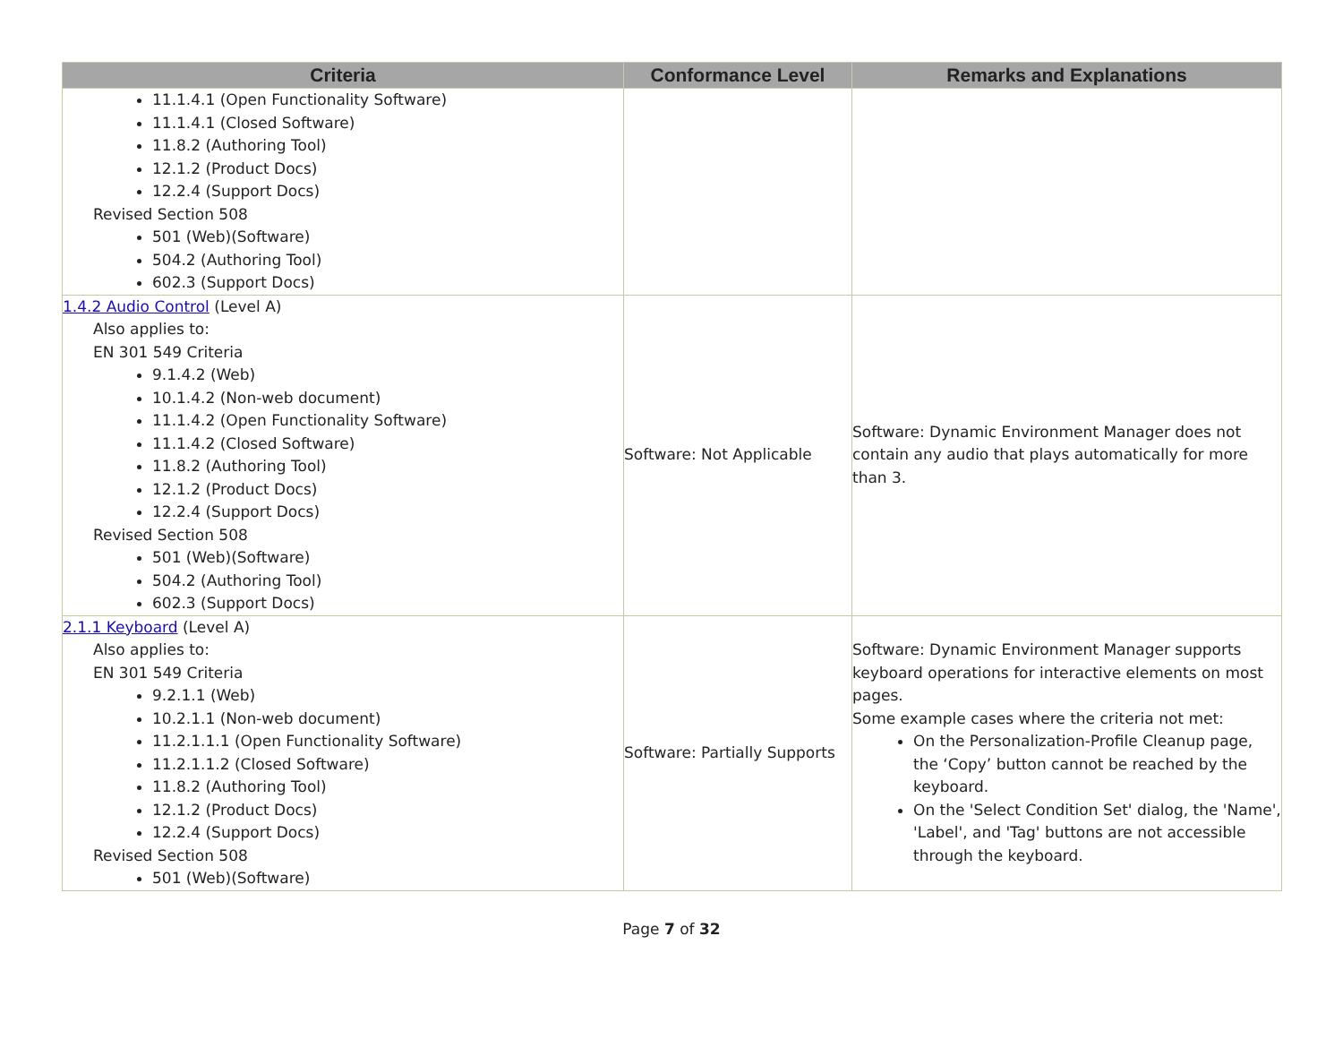| Criteria | Conformance Level | Remarks and Explanations |
| --- | --- | --- |
| 11.1.4.1 (Open Functionality Software) 11.1.4.1 (Closed Software) 11.8.2 (Authoring Tool) 12.1.2 (Product Docs) 12.2.4 (Support Docs) Revised Section 508 501 (Web)(Software) 504.2 (Authoring Tool) 602.3 (Support Docs) | | |
| 1.4.2 Audio Control (Level A) Also applies to: EN 301 549 Criteria 9.1.4.2 (Web) 10.1.4.2 (Non-web document) 11.1.4.2 (Open Functionality Software) 11.1.4.2 (Closed Software) 11.8.2 (Authoring Tool) 12.1.2 (Product Docs) 12.2.4 (Support Docs) Revised Section 508 501 (Web)(Software) 504.2 (Authoring Tool) 602.3 (Support Docs) | Software: Not Applicable | Software: Dynamic Environment Manager does not contain any audio that plays automatically for more than 3. |
| 2.1.1 Keyboard (Level A) Also applies to: EN 301 549 Criteria 9.2.1.1 (Web) 10.2.1.1 (Non-web document) 11.2.1.1.1 (Open Functionality Software) 11.2.1.1.2 (Closed Software) 11.8.2 (Authoring Tool) 12.1.2 (Product Docs) 12.2.4 (Support Docs) Revised Section 508 501 (Web)(Software) | Software: Partially Supports | Software: Dynamic Environment Manager supports keyboard operations for interactive elements on most pages. Some example cases where the criteria not met: On the Personalization-Profile Cleanup page, the ‘Copy’ button cannot be reached by the keyboard. On the 'Select Condition Set' dialog, the 'Name', 'Label', and 'Tag' buttons are not accessible through the keyboard. |
Page 7 of 32